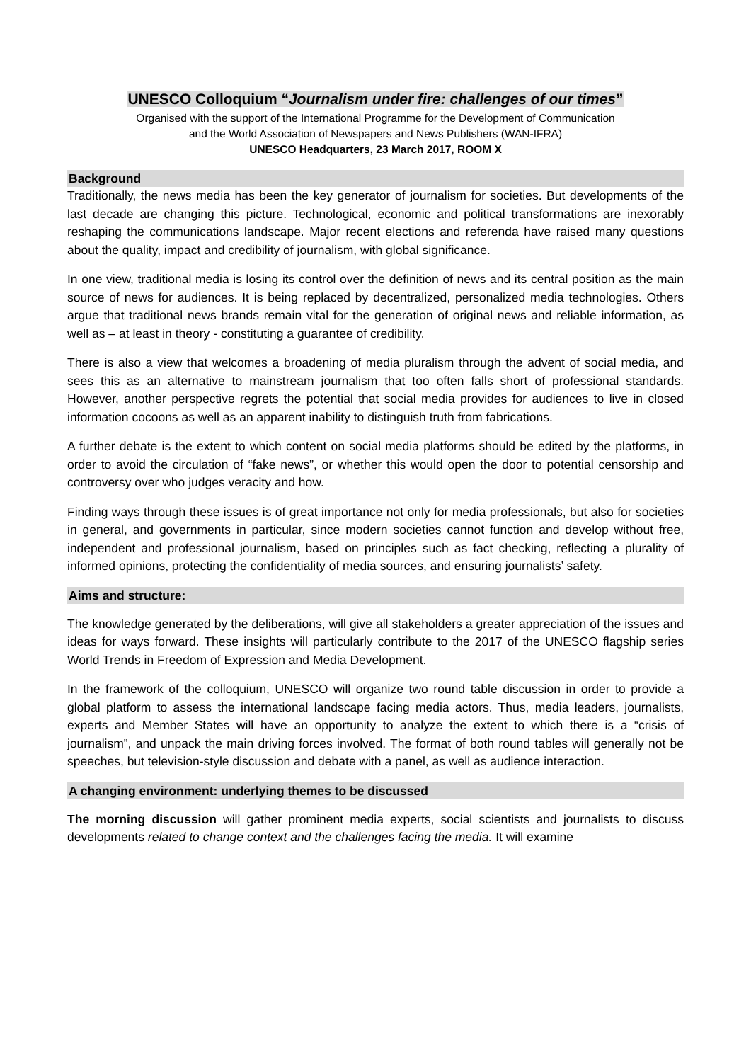UNESCO Colloquium “Journalism under fire: challenges of our times”
Organised with the support of the International Programme for the Development of Communication
and the World Association of Newspapers and News Publishers (WAN-IFRA)
UNESCO Headquarters, 23 March 2017, ROOM X
Background
Traditionally, the news media has been the key generator of journalism for societies. But developments of the last decade are changing this picture. Technological, economic and political transformations are inexorably reshaping the communications landscape. Major recent elections and referenda have raised many questions about the quality, impact and credibility of journalism, with global significance.
In one view, traditional media is losing its control over the definition of news and its central position as the main source of news for audiences. It is being replaced by decentralized, personalized media technologies. Others argue that traditional news brands remain vital for the generation of original news and reliable information, as well as – at least in theory - constituting a guarantee of credibility.
There is also a view that welcomes a broadening of media pluralism through the advent of social media, and sees this as an alternative to mainstream journalism that too often falls short of professional standards. However, another perspective regrets the potential that social media provides for audiences to live in closed information cocoons as well as an apparent inability to distinguish truth from fabrications.
A further debate is the extent to which content on social media platforms should be edited by the platforms, in order to avoid the circulation of “fake news”, or whether this would open the door to potential censorship and controversy over who judges veracity and how.
Finding ways through these issues is of great importance not only for media professionals, but also for societies in general, and governments in particular, since modern societies cannot function and develop without free, independent and professional journalism, based on principles such as fact checking, reflecting a plurality of informed opinions, protecting the confidentiality of media sources, and ensuring journalists’ safety.
Aims and structure:
The knowledge generated by the deliberations, will give all stakeholders a greater appreciation of the issues and ideas for ways forward. These insights will particularly contribute to the 2017 of the UNESCO flagship series World Trends in Freedom of Expression and Media Development.
In the framework of the colloquium, UNESCO will organize two round table discussion in order to provide a global platform to assess the international landscape facing media actors. Thus, media leaders, journalists, experts and Member States will have an opportunity to analyze the extent to which there is a “crisis of journalism”, and unpack the main driving forces involved. The format of both round tables will generally not be speeches, but television-style discussion and debate with a panel, as well as audience interaction.
A changing environment: underlying themes to be discussed
The morning discussion will gather prominent media experts, social scientists and journalists to discuss developments related to change context and the challenges facing the media. It will examine